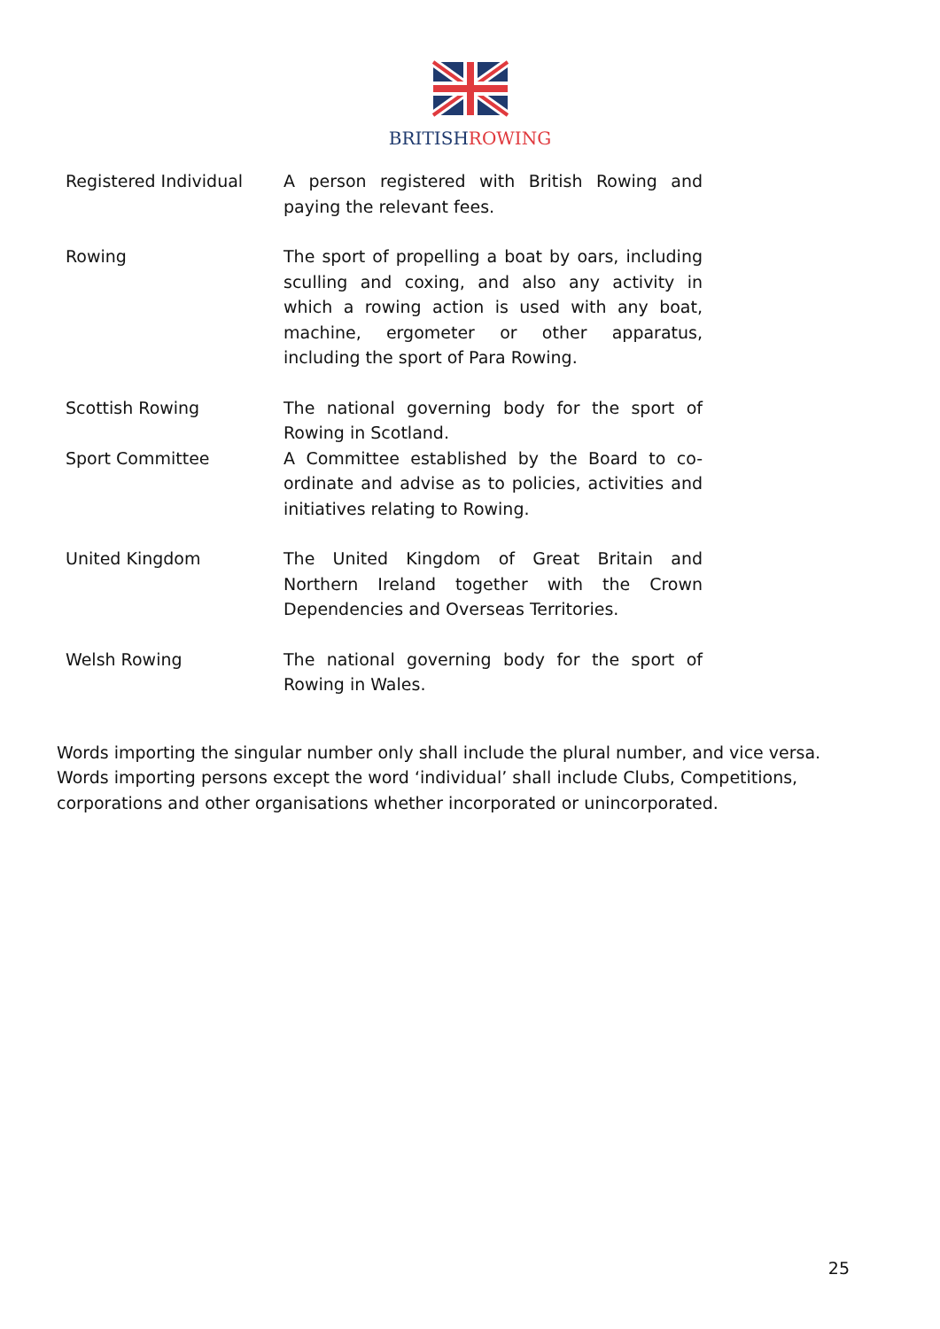BRITISHROWING
| Registered Individual | A person registered with British Rowing and paying the relevant fees. |
| Rowing | The sport of propelling a boat by oars, including sculling and coxing, and also any activity in which a rowing action is used with any boat, machine, ergometer or other apparatus, including the sport of Para Rowing. |
| Scottish Rowing | The national governing body for the sport of Rowing in Scotland. |
| Sport Committee | A Committee established by the Board to co-ordinate and advise as to policies, activities and initiatives relating to Rowing. |
| United Kingdom | The United Kingdom of Great Britain and Northern Ireland together with the Crown Dependencies and Overseas Territories. |
| Welsh Rowing | The national governing body for the sport of Rowing in Wales. |
Words importing the singular number only shall include the plural number, and vice versa.
Words importing persons except the word ‘individual’ shall include Clubs, Competitions, corporations and other organisations whether incorporated or unincorporated.
25